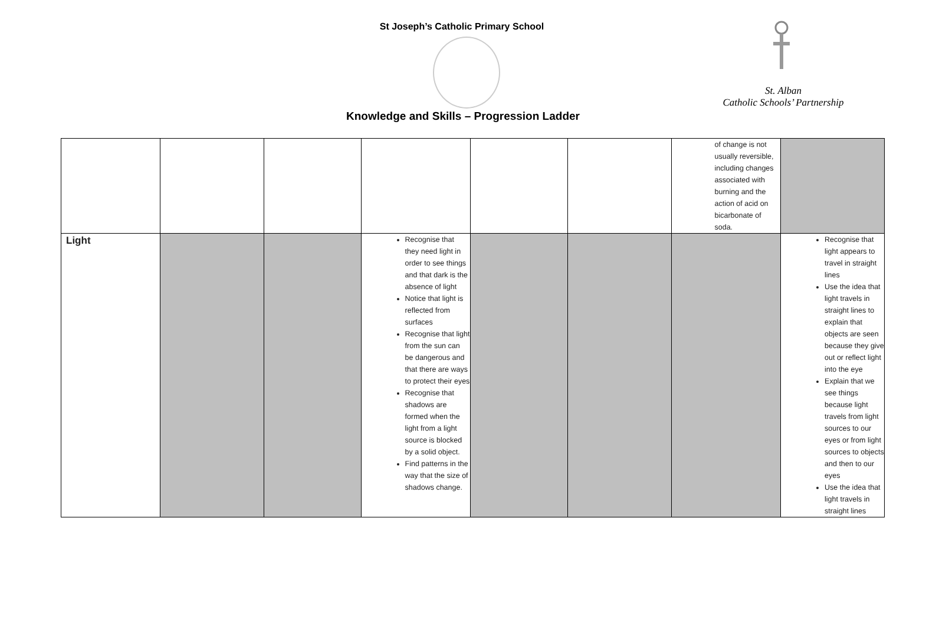St Joseph’s Catholic Primary School
St. Alban
Catholic Schools’ Partnership
Knowledge and Skills – Progression Ladder
| | | | | | | of change is not usually reversible, including changes associated with burning and the action of acid on bicarbonate of soda. | |
| Light | | | Recognise that they need light in order to see things and that dark is the absence of light Notice that light is reflected from surfaces Recognise that light from the sun can be dangerous and that there are ways to protect their eyes Recognise that shadows are formed when the light from a light source is blocked by a solid object. Find patterns in the way that the size of shadows change. | | | | Recognise that light appears to travel in straight lines Use the idea that light travels in straight lines to explain that objects are seen because they give out or reflect light into the eye Explain that we see things because light travels from light sources to our eyes or from light sources to objects and then to our eyes Use the idea that light travels in straight lines |